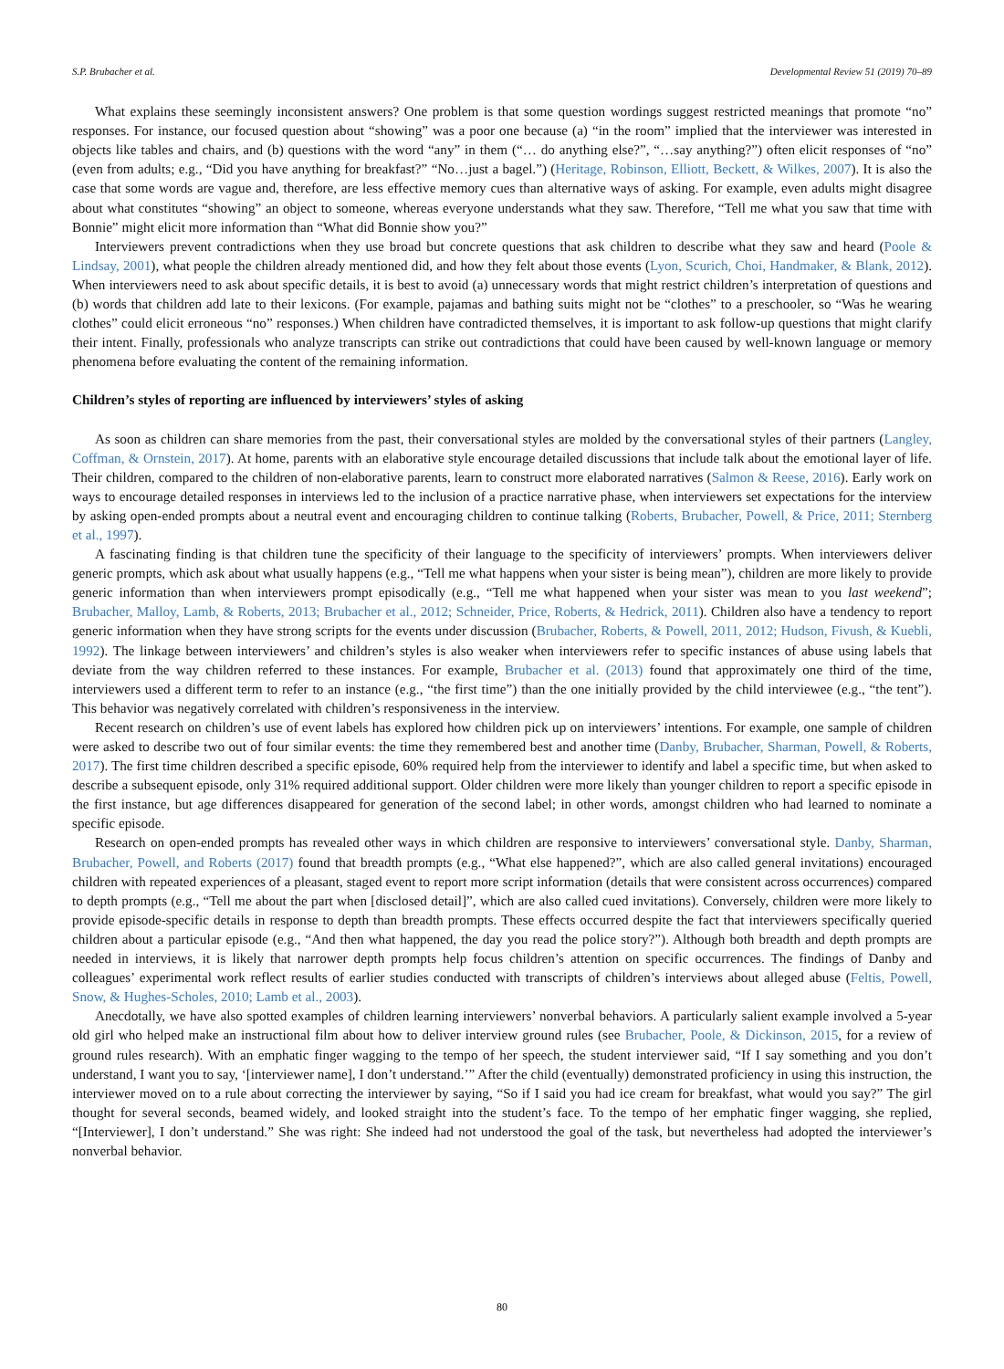S.P. Brubacher et al. Developmental Review 51 (2019) 70–89
What explains these seemingly inconsistent answers? One problem is that some question wordings suggest restricted meanings that promote “no” responses. For instance, our focused question about “showing” was a poor one because (a) “in the room” implied that the interviewer was interested in objects like tables and chairs, and (b) questions with the word “any” in them (“… do anything else?”, “…say anything?”) often elicit responses of “no” (even from adults; e.g., “Did you have anything for breakfast?” “No…just a bagel.”) (Heritage, Robinson, Elliott, Beckett, & Wilkes, 2007). It is also the case that some words are vague and, therefore, are less effective memory cues than alternative ways of asking. For example, even adults might disagree about what constitutes “showing” an object to someone, whereas everyone understands what they saw. Therefore, “Tell me what you saw that time with Bonnie” might elicit more information than “What did Bonnie show you?”
Interviewers prevent contradictions when they use broad but concrete questions that ask children to describe what they saw and heard (Poole & Lindsay, 2001), what people the children already mentioned did, and how they felt about those events (Lyon, Scurich, Choi, Handmaker, & Blank, 2012). When interviewers need to ask about specific details, it is best to avoid (a) unnecessary words that might restrict children’s interpretation of questions and (b) words that children add late to their lexicons. (For example, pajamas and bathing suits might not be “clothes” to a preschooler, so “Was he wearing clothes” could elicit erroneous “no” responses.) When children have contradicted themselves, it is important to ask follow-up questions that might clarify their intent. Finally, professionals who analyze transcripts can strike out contradictions that could have been caused by well-known language or memory phenomena before evaluating the content of the remaining information.
Children’s styles of reporting are influenced by interviewers’ styles of asking
As soon as children can share memories from the past, their conversational styles are molded by the conversational styles of their partners (Langley, Coffman, & Ornstein, 2017). At home, parents with an elaborative style encourage detailed discussions that include talk about the emotional layer of life. Their children, compared to the children of non-elaborative parents, learn to construct more elaborated narratives (Salmon & Reese, 2016). Early work on ways to encourage detailed responses in interviews led to the inclusion of a practice narrative phase, when interviewers set expectations for the interview by asking open-ended prompts about a neutral event and encouraging children to continue talking (Roberts, Brubacher, Powell, & Price, 2011; Sternberg et al., 1997).
A fascinating finding is that children tune the specificity of their language to the specificity of interviewers’ prompts. When interviewers deliver generic prompts, which ask about what usually happens (e.g., “Tell me what happens when your sister is being mean”), children are more likely to provide generic information than when interviewers prompt episodically (e.g., “Tell me what happened when your sister was mean to you last weekend”; Brubacher, Malloy, Lamb, & Roberts, 2013; Brubacher et al., 2012; Schneider, Price, Roberts, & Hedrick, 2011). Children also have a tendency to report generic information when they have strong scripts for the events under discussion (Brubacher, Roberts, & Powell, 2011, 2012; Hudson, Fivush, & Kuebli, 1992). The linkage between interviewers’ and children’s styles is also weaker when interviewers refer to specific instances of abuse using labels that deviate from the way children referred to these instances. For example, Brubacher et al. (2013) found that approximately one third of the time, interviewers used a different term to refer to an instance (e.g., “the first time”) than the one initially provided by the child interviewee (e.g., “the tent”). This behavior was negatively correlated with children’s responsiveness in the interview.
Recent research on children’s use of event labels has explored how children pick up on interviewers’ intentions. For example, one sample of children were asked to describe two out of four similar events: the time they remembered best and another time (Danby, Brubacher, Sharman, Powell, & Roberts, 2017). The first time children described a specific episode, 60% required help from the interviewer to identify and label a specific time, but when asked to describe a subsequent episode, only 31% required additional support. Older children were more likely than younger children to report a specific episode in the first instance, but age differences disappeared for generation of the second label; in other words, amongst children who had learned to nominate a specific episode.
Research on open-ended prompts has revealed other ways in which children are responsive to interviewers’ conversational style. Danby, Sharman, Brubacher, Powell, and Roberts (2017) found that breadth prompts (e.g., “What else happened?”, which are also called general invitations) encouraged children with repeated experiences of a pleasant, staged event to report more script information (details that were consistent across occurrences) compared to depth prompts (e.g., “Tell me about the part when [disclosed detail]”, which are also called cued invitations). Conversely, children were more likely to provide episode-specific details in response to depth than breadth prompts. These effects occurred despite the fact that interviewers specifically queried children about a particular episode (e.g., “And then what happened, the day you read the police story?”). Although both breadth and depth prompts are needed in interviews, it is likely that narrower depth prompts help focus children’s attention on specific occurrences. The findings of Danby and colleagues’ experimental work reflect results of earlier studies conducted with transcripts of children’s interviews about alleged abuse (Feltis, Powell, Snow, & Hughes-Scholes, 2010; Lamb et al., 2003).
Anecdotally, we have also spotted examples of children learning interviewers’ nonverbal behaviors. A particularly salient example involved a 5-year old girl who helped make an instructional film about how to deliver interview ground rules (see Brubacher, Poole, & Dickinson, 2015, for a review of ground rules research). With an emphatic finger wagging to the tempo of her speech, the student interviewer said, “If I say something and you don’t understand, I want you to say, ‘[interviewer name], I don’t understand.’” After the child (eventually) demonstrated proficiency in using this instruction, the interviewer moved on to a rule about correcting the interviewer by saying, “So if I said you had ice cream for breakfast, what would you say?” The girl thought for several seconds, beamed widely, and looked straight into the student’s face. To the tempo of her emphatic finger wagging, she replied, “[Interviewer], I don’t understand.” She was right: She indeed had not understood the goal of the task, but nevertheless had adopted the interviewer’s nonverbal behavior.
80